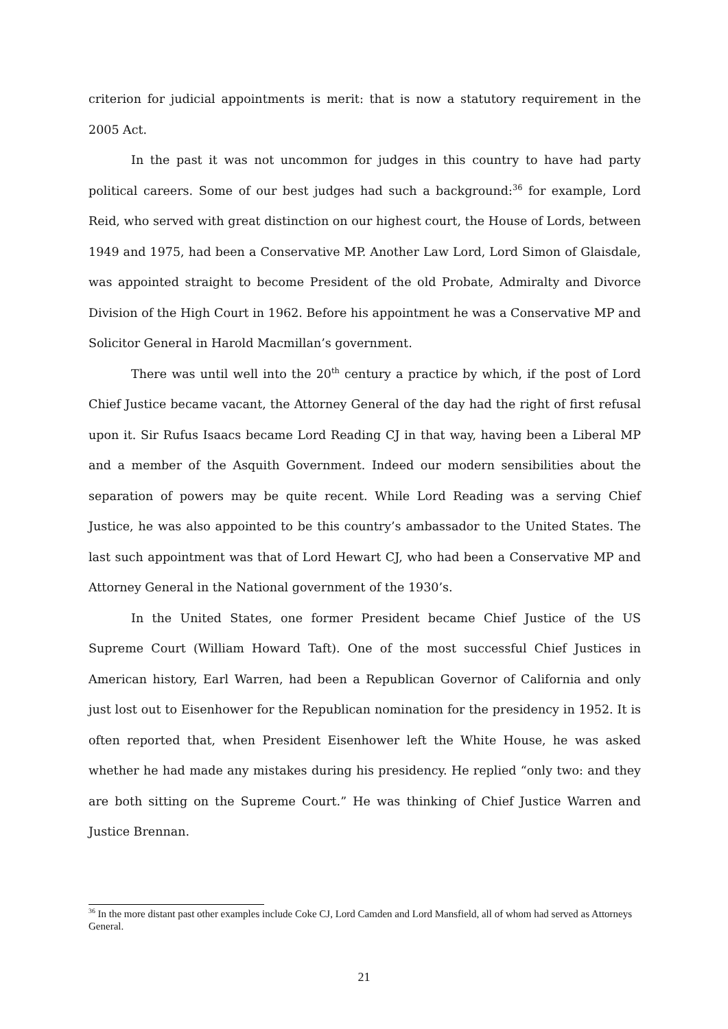criterion for judicial appointments is merit: that is now a statutory requirement in the 2005 Act.
In the past it was not uncommon for judges in this country to have had party political careers. Some of our best judges had such a background:<sup>36</sup> for example, Lord Reid, who served with great distinction on our highest court, the House of Lords, between 1949 and 1975, had been a Conservative MP. Another Law Lord, Lord Simon of Glaisdale, was appointed straight to become President of the old Probate, Admiralty and Divorce Division of the High Court in 1962. Before his appointment he was a Conservative MP and Solicitor General in Harold Macmillan’s government.
There was until well into the 20<sup>th</sup> century a practice by which, if the post of Lord Chief Justice became vacant, the Attorney General of the day had the right of first refusal upon it. Sir Rufus Isaacs became Lord Reading CJ in that way, having been a Liberal MP and a member of the Asquith Government. Indeed our modern sensibilities about the separation of powers may be quite recent. While Lord Reading was a serving Chief Justice, he was also appointed to be this country’s ambassador to the United States. The last such appointment was that of Lord Hewart CJ, who had been a Conservative MP and Attorney General in the National government of the 1930’s.
In the United States, one former President became Chief Justice of the US Supreme Court (William Howard Taft). One of the most successful Chief Justices in American history, Earl Warren, had been a Republican Governor of California and only just lost out to Eisenhower for the Republican nomination for the presidency in 1952. It is often reported that, when President Eisenhower left the White House, he was asked whether he had made any mistakes during his presidency. He replied “only two: and they are both sitting on the Supreme Court.” He was thinking of Chief Justice Warren and Justice Brennan.
<sup>36</sup> In the more distant past other examples include Coke CJ, Lord Camden and Lord Mansfield, all of whom had served as Attorneys General.
21